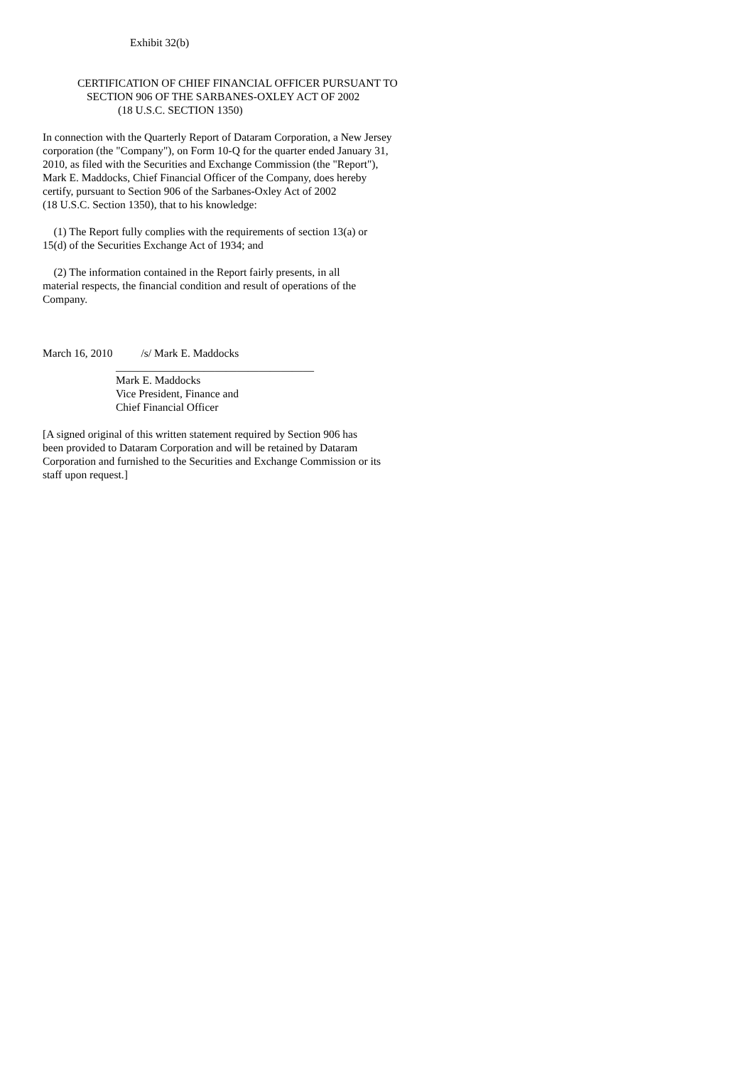Exhibit 32(b)
CERTIFICATION OF CHIEF FINANCIAL OFFICER PURSUANT TO
SECTION 906 OF THE SARBANES-OXLEY ACT OF 2002
(18 U.S.C. SECTION 1350)
In connection with the Quarterly Report of Dataram Corporation, a New Jersey
corporation (the "Company"), on Form 10-Q for the quarter ended January 31,
2010, as filed with the Securities and Exchange Commission (the "Report"),
Mark E. Maddocks, Chief Financial Officer of the Company, does hereby
certify, pursuant to Section 906 of the Sarbanes-Oxley Act of 2002
(18 U.S.C. Section 1350), that to his knowledge:
(1) The Report fully complies with the requirements of section 13(a) or
15(d) of the Securities Exchange Act of 1934; and
(2) The information contained in the Report fairly presents, in all
material respects, the financial condition and result of operations of the
Company.
March 16, 2010 /s/ Mark E. Maddocks
____________________________________
Mark E. Maddocks
Vice President, Finance and
Chief Financial Officer
[A signed original of this written statement required by Section 906 has
been provided to Dataram Corporation and will be retained by Dataram
Corporation and furnished to the Securities and Exchange Commission or its
staff upon request.]